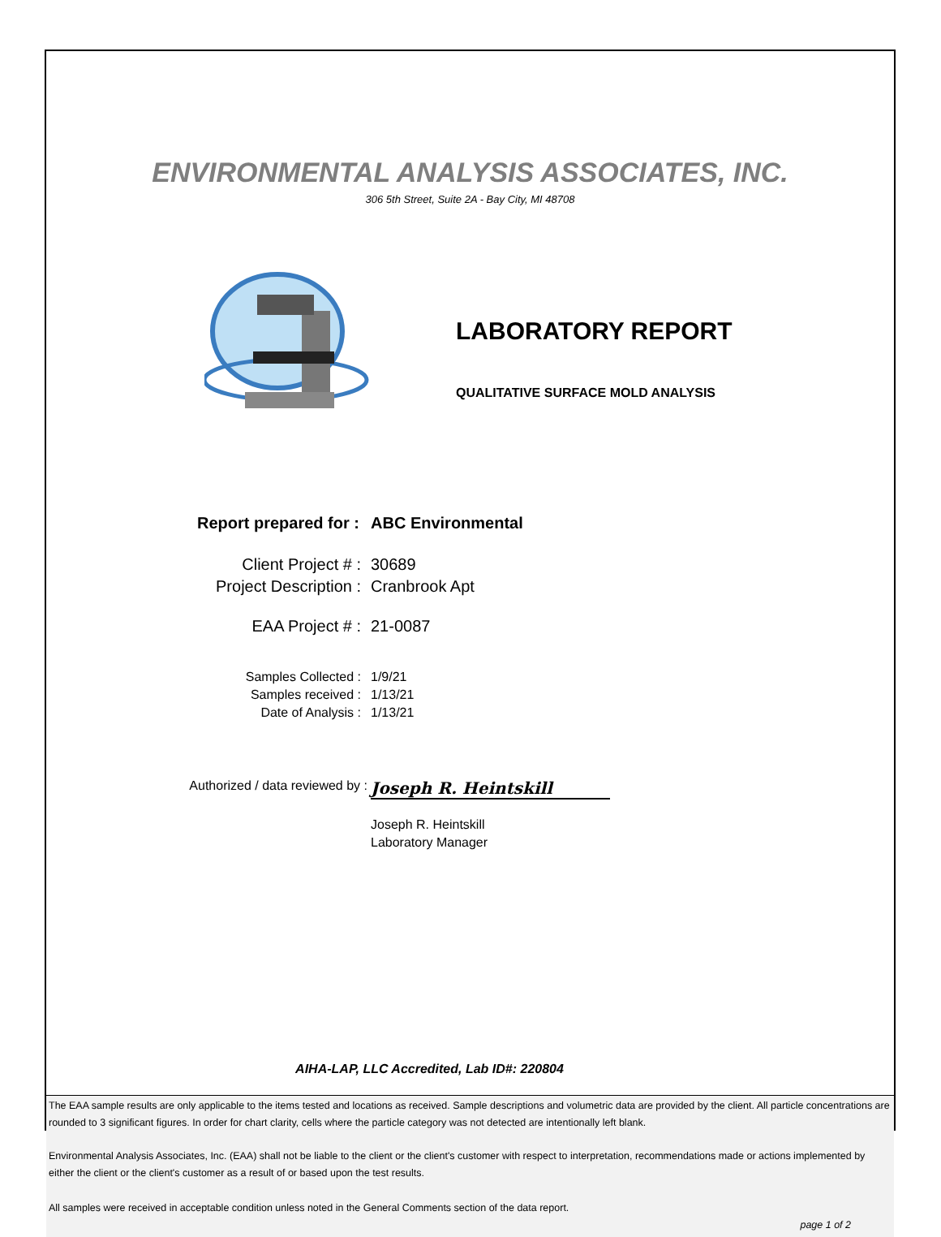ENVIRONMENTAL ANALYSIS ASSOCIATES, INC.
306 5th Street, Suite 2A - Bay City, MI 48708
LABORATORY REPORT
QUALITATIVE SURFACE MOLD ANALYSIS
Report prepared for : ABC Environmental
Client Project # : 30689
Project Description : Cranbrook Apt
EAA Project # : 21-0087
Samples Collected : 1/9/21
Samples received : 1/13/21
Date of Analysis : 1/13/21
Authorized / data reviewed by :
Joseph R. Heintskill
Joseph R. Heintskill
Laboratory Manager
AIHA-LAP, LLC Accredited, Lab ID#: 220804
The EAA sample results are only applicable to the items tested and locations as received. Sample descriptions and volumetric data are provided by the client. All particle concentrations are rounded to 3 significant figures. In order for chart clarity, cells where the particle category was not detected are intentionally left blank.
Environmental Analysis Associates, Inc. (EAA) shall not be liable to the client or the client's customer with respect to interpretation, recommendations made or actions implemented by either the client or the client's customer as a result of or based upon the test results.
All samples were received in acceptable condition unless noted in the General Comments section of the data report.
page 1 of 2